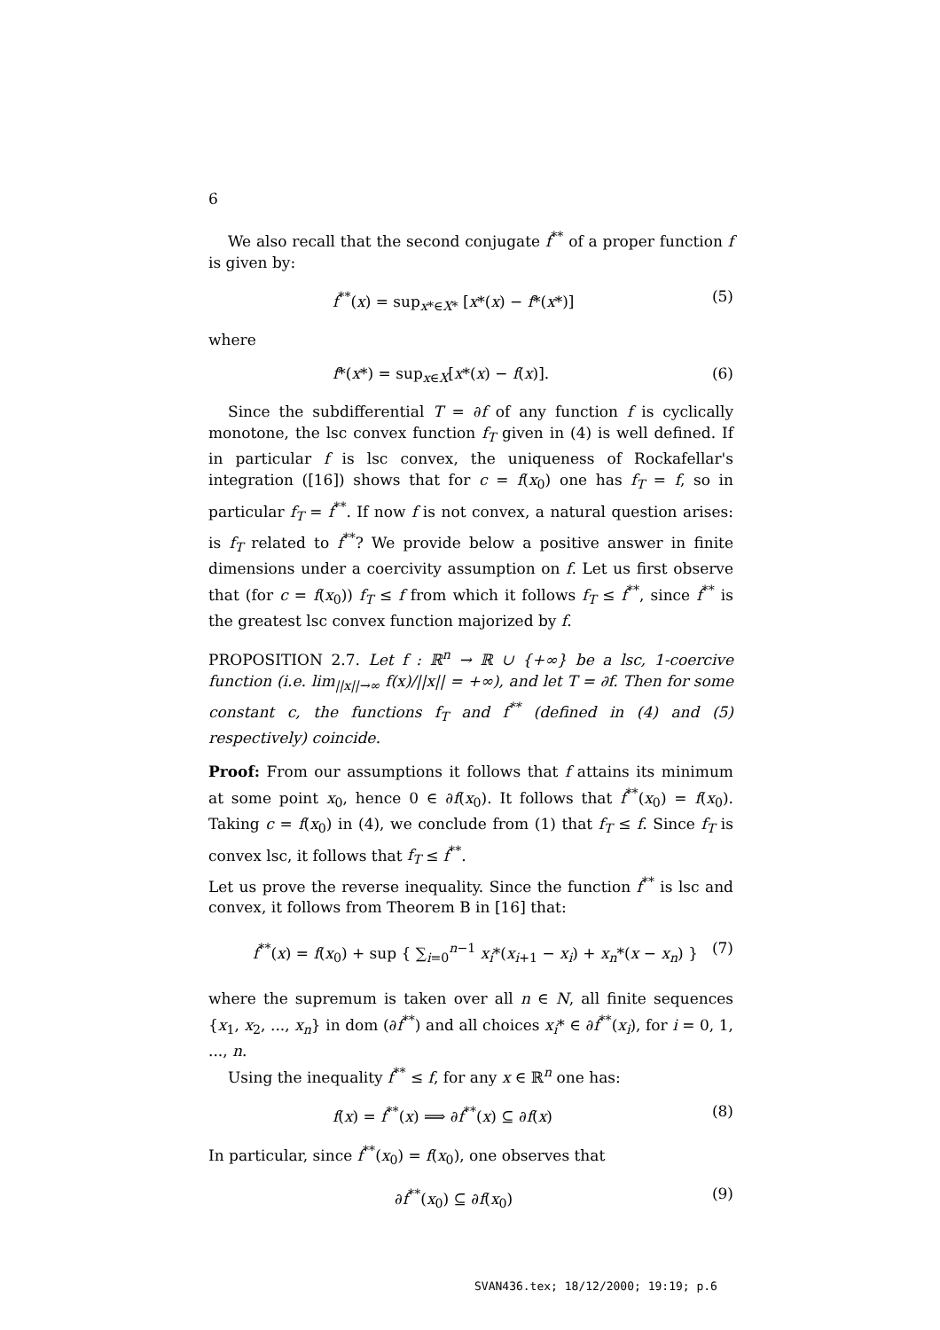6
We also recall that the second conjugate f<sup>**</sup> of a proper function f is given by:
f<sup>**</sup>(x) = sup<sub>x*∈X*</sub> [x*(x) − f*(x*)] (5)
where
f*(x*) = sup<sub>x∈X</sub>[x*(x) − f(x)]. (6)
Since the subdifferential T = ∂f of any function f is cyclically monotone, the lsc convex function f<sub>T</sub> given in (4) is well defined. If in particular f is lsc convex, the uniqueness of Rockafellar's integration ([16]) shows that for c = f(x<sub>0</sub>) one has f<sub>T</sub> = f, so in particular f<sub>T</sub> = f<sup>**</sup>. If now f is not convex, a natural question arises: is f<sub>T</sub> related to f<sup>**</sup>? We provide below a positive answer in finite dimensions under a coercivity assumption on f. Let us first observe that (for c = f(x<sub>0</sub>)) f<sub>T</sub> ≤ f from which it follows f<sub>T</sub> ≤ f<sup>**</sup>, since f<sup>**</sup> is the greatest lsc convex function majorized by f.
PROPOSITION 2.7. Let f : ℝ<sup>n</sup> → ℝ ∪ {+∞} be a lsc, 1-coercive function (i.e. lim<sub>||x||→∞</sub> f(x)/||x|| = +∞), and let T = ∂f. Then for some constant c, the functions f<sub>T</sub> and f<sup>**</sup> (defined in (4) and (5) respectively) coincide.
Proof: From our assumptions it follows that f attains its minimum at some point x<sub>0</sub>, hence 0 ∈ ∂f(x<sub>0</sub>). It follows that f<sup>**</sup>(x<sub>0</sub>) = f(x<sub>0</sub>). Taking c = f(x<sub>0</sub>) in (4), we conclude from (1) that f<sub>T</sub> ≤ f. Since f<sub>T</sub> is convex lsc, it follows that f<sub>T</sub> ≤ f<sup>**</sup>.
Let us prove the reverse inequality. Since the function f<sup>**</sup> is lsc and convex, it follows from Theorem B in [16] that:
f<sup>**</sup>(x) = f(x<sub>0</sub>) + sup { ∑<sub>i=0</sub><sup>n−1</sup> x<sub>i</sub>*(x<sub>i+1</sub> − x<sub>i</sub>) + x<sub>n</sub>*(x − x<sub>n</sub>) } (7)
where the supremum is taken over all n ∈ N, all finite sequences {x<sub>1</sub>, x<sub>2</sub>, ..., x<sub>n</sub>} in dom (∂f<sup>**</sup>) and all choices x<sub>i</sub>* ∈ ∂f<sup>**</sup>(x<sub>i</sub>), for i = 0, 1, ..., n.
Using the inequality f<sup>**</sup> ≤ f, for any x ∈ ℝ<sup>n</sup> one has:
f(x) = f<sup>**</sup>(x) ⟹ ∂f<sup>**</sup>(x) ⊆ ∂f(x) (8)
In particular, since f<sup>**</sup>(x<sub>0</sub>) = f(x<sub>0</sub>), one observes that
∂f<sup>**</sup>(x<sub>0</sub>) ⊆ ∂f(x<sub>0</sub>) (9)
SVAN436.tex; 18/12/2000; 19:19; p.6